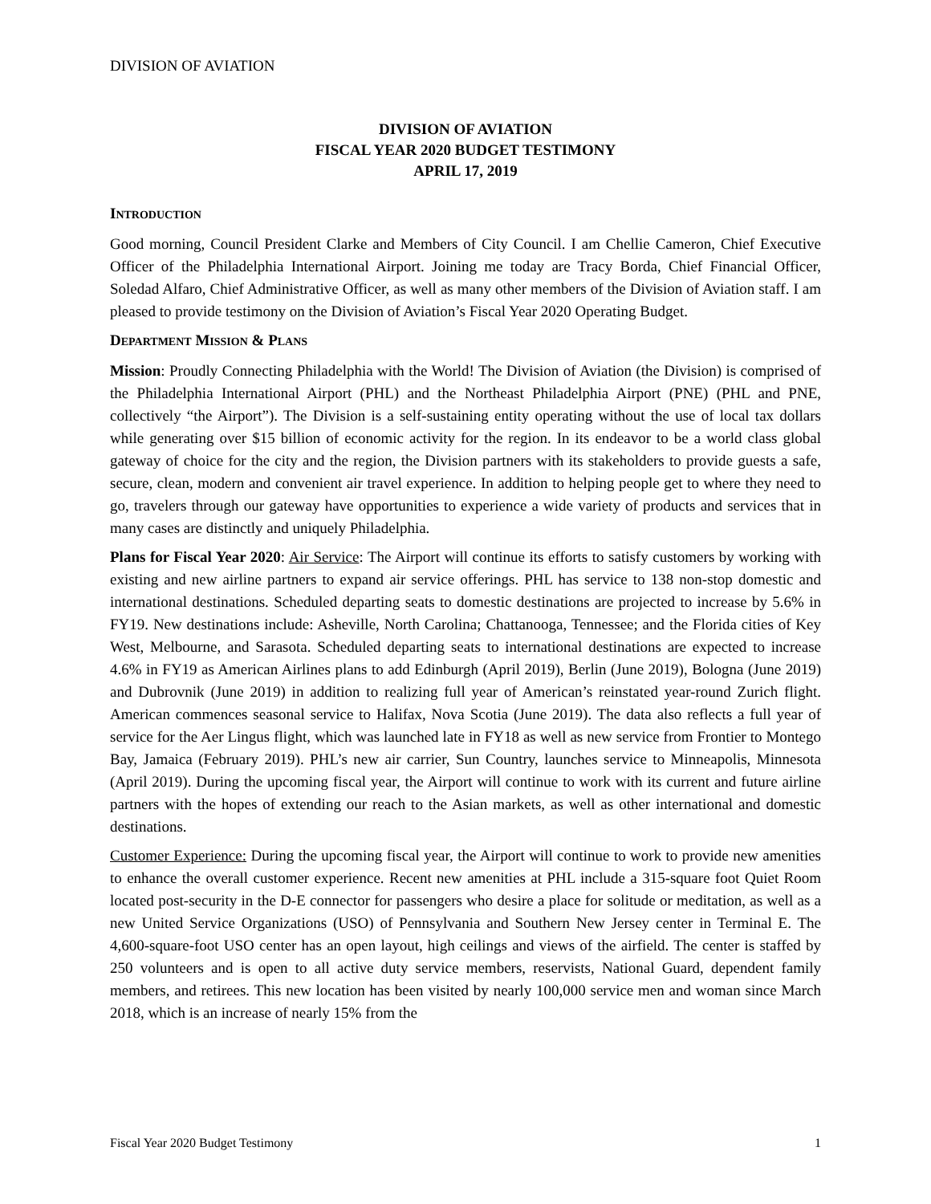DIVISION OF AVIATION
DIVISION OF AVIATION
FISCAL YEAR 2020 BUDGET TESTIMONY
APRIL 17, 2019
INTRODUCTION
Good morning, Council President Clarke and Members of City Council. I am Chellie Cameron, Chief Executive Officer of the Philadelphia International Airport. Joining me today are Tracy Borda, Chief Financial Officer, Soledad Alfaro, Chief Administrative Officer, as well as many other members of the Division of Aviation staff. I am pleased to provide testimony on the Division of Aviation’s Fiscal Year 2020 Operating Budget.
DEPARTMENT MISSION & PLANS
Mission: Proudly Connecting Philadelphia with the World! The Division of Aviation (the Division) is comprised of the Philadelphia International Airport (PHL) and the Northeast Philadelphia Airport (PNE) (PHL and PNE, collectively “the Airport”). The Division is a self-sustaining entity operating without the use of local tax dollars while generating over $15 billion of economic activity for the region. In its endeavor to be a world class global gateway of choice for the city and the region, the Division partners with its stakeholders to provide guests a safe, secure, clean, modern and convenient air travel experience. In addition to helping people get to where they need to go, travelers through our gateway have opportunities to experience a wide variety of products and services that in many cases are distinctly and uniquely Philadelphia.
Plans for Fiscal Year 2020: Air Service: The Airport will continue its efforts to satisfy customers by working with existing and new airline partners to expand air service offerings. PHL has service to 138 non-stop domestic and international destinations. Scheduled departing seats to domestic destinations are projected to increase by 5.6% in FY19. New destinations include: Asheville, North Carolina; Chattanooga, Tennessee; and the Florida cities of Key West, Melbourne, and Sarasota. Scheduled departing seats to international destinations are expected to increase 4.6% in FY19 as American Airlines plans to add Edinburgh (April 2019), Berlin (June 2019), Bologna (June 2019) and Dubrovnik (June 2019) in addition to realizing full year of American’s reinstated year-round Zurich flight. American commences seasonal service to Halifax, Nova Scotia (June 2019). The data also reflects a full year of service for the Aer Lingus flight, which was launched late in FY18 as well as new service from Frontier to Montego Bay, Jamaica (February 2019). PHL’s new air carrier, Sun Country, launches service to Minneapolis, Minnesota (April 2019). During the upcoming fiscal year, the Airport will continue to work with its current and future airline partners with the hopes of extending our reach to the Asian markets, as well as other international and domestic destinations.
Customer Experience: During the upcoming fiscal year, the Airport will continue to work to provide new amenities to enhance the overall customer experience. Recent new amenities at PHL include a 315-square foot Quiet Room located post-security in the D-E connector for passengers who desire a place for solitude or meditation, as well as a new United Service Organizations (USO) of Pennsylvania and Southern New Jersey center in Terminal E. The 4,600-square-foot USO center has an open layout, high ceilings and views of the airfield. The center is staffed by 250 volunteers and is open to all active duty service members, reservists, National Guard, dependent family members, and retirees. This new location has been visited by nearly 100,000 service men and woman since March 2018, which is an increase of nearly 15% from the
Fiscal Year 2020 Budget Testimony 1